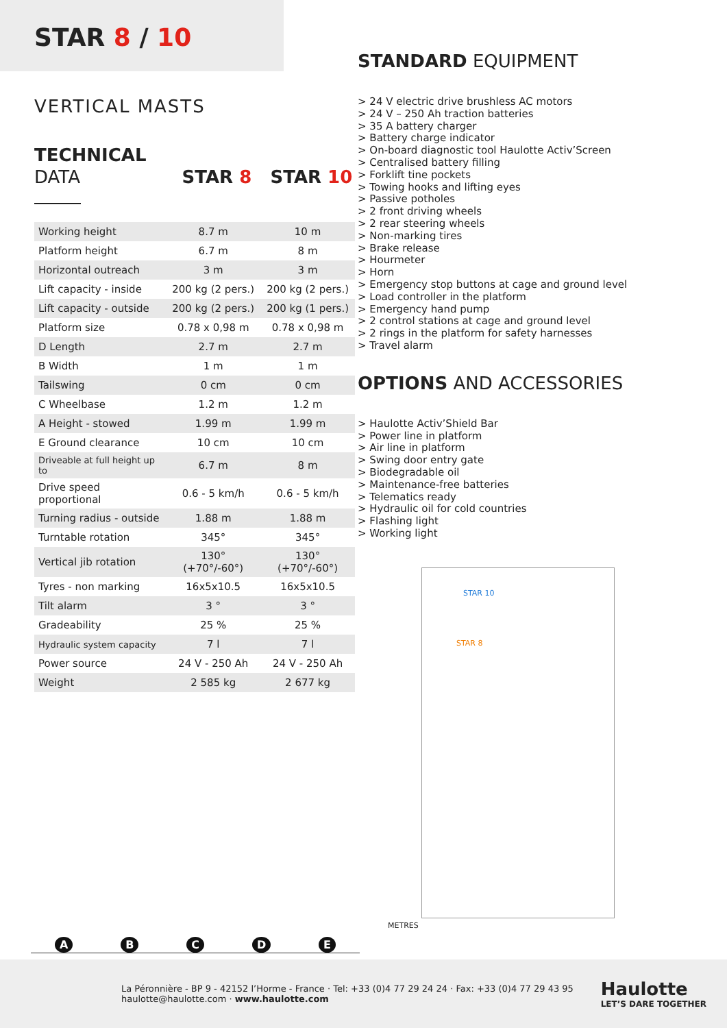STAR 8 / 10
VERTICAL MASTS
TECHNICAL
DATA
STAR 8 STAR 10
| Working height | 8.7 m | 10 m |
| Platform height | 6.7 m | 8 m |
| Horizontal outreach | 3 m | 3 m |
| Lift capacity - inside | 200 kg (2 pers.) | 200 kg (2 pers.) |
| Lift capacity - outside | 200 kg (2 pers.) | 200 kg (1 pers.) |
| Platform size | 0.78 x 0,98 m | 0.78 x 0,98 m |
| D Length | 2.7 m | 2.7 m |
| B Width | 1 m | 1 m |
| Tailswing | 0 cm | 0 cm |
| C Wheelbase | 1.2 m | 1.2 m |
| A Height - stowed | 1.99 m | 1.99 m |
| E Ground clearance | 10 cm | 10 cm |
| Driveable at full height up to | 6.7 m | 8 m |
| Drive speed proportional | 0.6 - 5 km/h | 0.6 - 5 km/h |
| Turning radius - outside | 1.88 m | 1.88 m |
| Turntable rotation | 345° | 345° |
| Vertical jib rotation | 130° (+70°/-60°) | 130° (+70°/-60°) |
| Tyres - non marking | 16x5x10.5 | 16x5x10.5 |
| Tilt alarm | 3 ° | 3 ° |
| Gradeability | 25 % | 25 % |
| Hydraulic system capacity | 7 l | 7 l |
| Power source | 24 V - 250 Ah | 24 V - 250 Ah |
| Weight | 2 585 kg | 2 677 kg |
A B C D E
STANDARD EQUIPMENT
> 24 V electric drive brushless AC motors
> 24 V – 250 Ah traction batteries
> 35 A battery charger
> Battery charge indicator
> On-board diagnostic tool Haulotte Activ’Screen
> Centralised battery filling
> Forklift tine pockets
> Towing hooks and lifting eyes
> Passive potholes
> 2 front driving wheels
> 2 rear steering wheels
> Non-marking tires
> Brake release
> Hourmeter
> Horn
> Emergency stop buttons at cage and ground level
> Load controller in the platform
> Emergency hand pump
> 2 control stations at cage and ground level
> 2 rings in the platform for safety harnesses
> Travel alarm
OPTIONS AND ACCESSORIES
> Haulotte Activ’Shield Bar
> Power line in platform
> Air line in platform
> Swing door entry gate
> Biodegradable oil
> Maintenance-free batteries
> Telematics ready
> Hydraulic oil for cold countries
> Flashing light
> Working light
STAR 10
STAR 8
METRES
La Péronnière - BP 9 - 42152 l’Horme - France · Tel: +33 (0)4 77 29 24 24 · Fax: +33 (0)4 77 29 43 95
haulotte@haulotte.com · www.haulotte.com
Haulotte
LET’S DARE TOGETHER